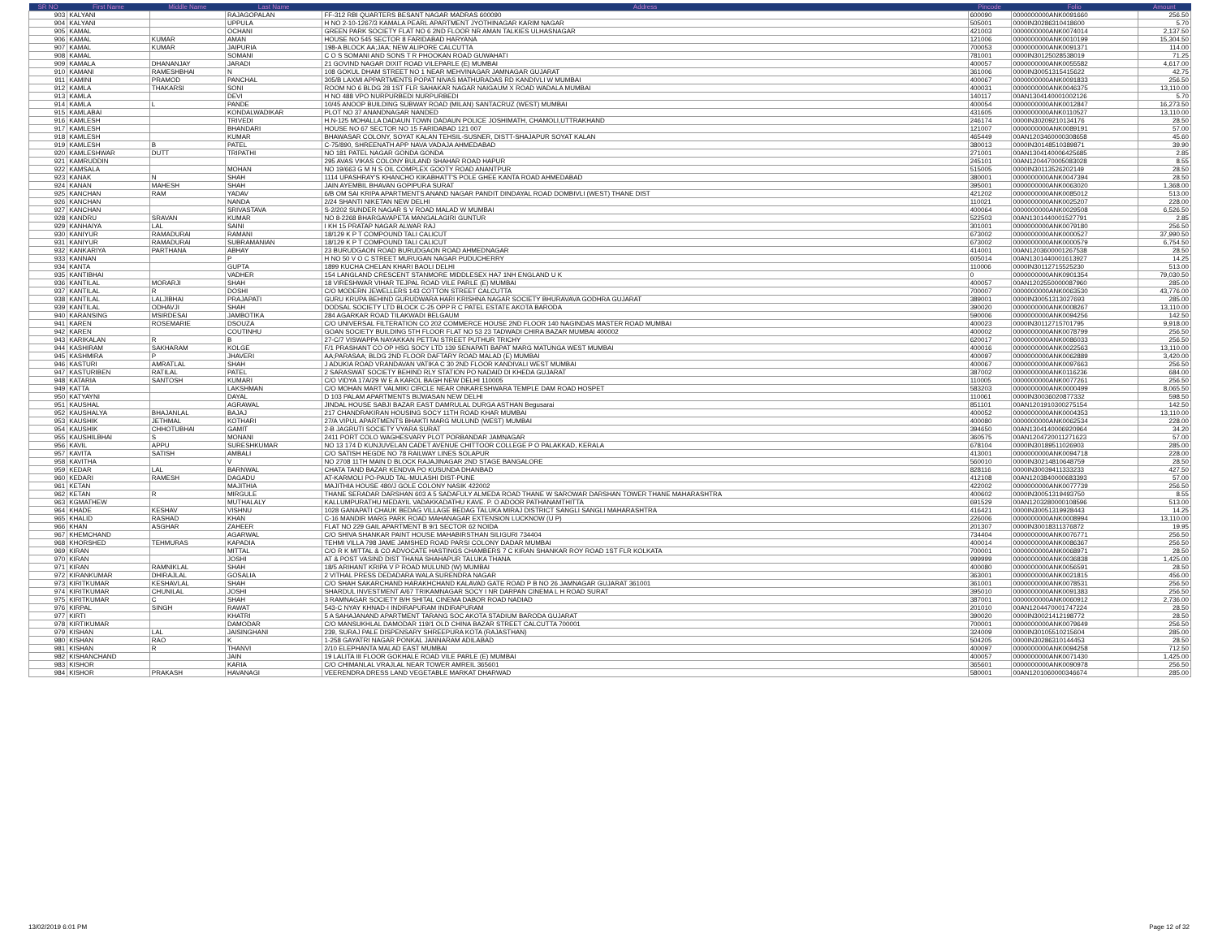| SR NO | First Name | Middle Name | Last Name | Address | Pincode | Folio | Amount |
| --- | --- | --- | --- | --- | --- | --- | --- |
| 903 | KALYANI | | RAJAGOPALAN | FF-312 RBI QUARTERS BESANT NAGAR MADRAS 600090 | 600090 | 0000000000ANK0091660 | 256.50 |
| 904 | KALYANI | | UPPULA | H NO 2-10-1267/3 KAMALA PEARL APARTMENT JYOTHINAGAR KARIM NAGAR | 505001 | 0000IN30286310418600 | 5.70 |
| 905 | KAMAL | | OCHANI | GREEN PARK SOCIETY FLAT NO 6 2ND FLOOR NR AMAN TALKIES ULHASNAGAR | 421003 | 0000000000ANK0074014 | 2,137.50 |
| 906 | KAMAL | KUMAR | AMAN | HOUSE NO 545 SECTOR 8 FARIDABAD HARYANA | 121006 | 0000000000ANK0010199 | 15,304.50 |
| 907 | KAMAL | KUMAR | JAIPURIA | 198-A BLOCK AA;JAA; NEW ALIPORE CALCUTTA | 700053 | 0000000000ANK0091371 | 114.00 |
| 908 | KAMAL | | SOMANI | C O S SOMANI AND SONS T R PHOOKAN ROAD GUWAHATI | 781001 | 0000IN30125028538019 | 71.25 |
| 909 | KAMALA | DHANANJAY | JARADI | 21 GOVIND NAGAR DIXIT ROAD VILEPARLE (E) MUMBAI | 400057 | 0000000000ANK0055582 | 4,617.00 |
| 910 | KAMANI | RAMESHBHAI | N | 108 GOKUL DHAM STREET NO 1 NEAR MEHVINAGAR JAMNAGAR GUJARAT | 361006 | 0000IN30051315415622 | 42.75 |
| 911 | KAMINI | PRAMOD | PANCHAL | 305/B LAXMI APPARTMENTS POPAT NIVAS MATHURADAS RD KANDIVLI W MUMBAI | 400067 | 0000000000ANK0091833 | 256.50 |
| 912 | KAMLA | THAKARSI | SONI | ROOM NO 6 BLDG 28 1ST FLR SAHAKAR NAGAR NAIGAUM X ROAD WADALA MUMBAI | 400031 | 0000000000ANK0046375 | 13,110.00 |
| 913 | KAMLA | | DEVI | H NO 488 VPO NURPURBEDI NURPURBEDI | 140117 | 00AN1304140001002126 | 5.70 |
| 914 | KAMLA | L | PANDE | 10/45 ANOOP BUILDING SUBWAY ROAD (MILAN) SANTACRUZ (WEST) MUMBAI | 400054 | 0000000000ANK0012847 | 16,273.50 |
| 915 | KAMLABAI | | KONDALWADIKAR | PLOT NO 37 ANANDNAGAR NANDED | 431605 | 0000000000ANK0110527 | 13,110.00 |
| 916 | KAMLESH | | TRIVEDI | H.N-125 MOHALLA DADAUN TOWN DADAUN POLICE JOSHIMATH, CHAMOLI,UTTRAKHAND | 246174 | 0000IN30209210134176 | 28.50 |
| 917 | KAMLESH | | BHANDARI | HOUSE NO 67 SECTOR NO 15 FARIDABAD 121 007 | 121007 | 0000000000ANK0089191 | 57.00 |
| 918 | KAMLESH | | KUMAR | BHAWASAR COLONY, SOYAT KALAN TEHSIL-SUSNER, DISTT-SHAJAPUR SOYAT KALAN | 465449 | 00AN1203460000308658 | 45.60 |
| 919 | KAMLESH | B | PATEL | C-75/890, SHREENATH APP NAVA VADAJA AHMEDABAD | 380013 | 0000IN30148510389871 | 39.90 |
| 920 | KAMLESHWAR | DUTT | TRIPATHI | NO 181 PATEL NAGAR GONDA GONDA | 271001 | 00AN1304140006425685 | 2.85 |
| 921 | KAMRUDDIN | | | 295 AVAS VIKAS COLONY BULAND SHAHAR ROAD HAPUR | 245101 | 00AN1204470005083028 | 8.55 |
| 922 | KAMSALA | | MOHAN | NO 19/663 G M N S OIL COMPLEX GOOTY ROAD ANANTPUR | 515005 | 0000IN30113526202149 | 28.50 |
| 923 | KANAK | N | SHAH | 1114 UPASHRAY'S KHANCHO KIKABHATT'S POLE GHEE KANTA ROAD AHMEDABAD | 380001 | 0000000000ANK0047394 | 28.50 |
| 924 | KANAN | MAHESH | SHAH | JAIN AYEMBIL BHAVAN GOPIPURA SURAT | 395001 | 0000000000ANK0063020 | 1,368.00 |
| 925 | KANCHAN | RAM | YADAV | 6/B OM SAI KRIPA APARTMENTS ANAND NAGAR PANDIT DINDAYAL ROAD DOMBIVLI (WEST) THANE DIST | 421202 | 0000000000ANK0085012 | 513.00 |
| 926 | KANCHAN | | NANDA | 2/24 SHANTI NIKETAN NEW DELHI | 110021 | 0000000000ANK0025207 | 228.00 |
| 927 | KANCHAN | | SRIVASTAVA | S-2/202 SUNDER NAGAR S V ROAD MALAD W MUMBAI | 400064 | 0000000000ANK0029508 | 6,526.50 |
| 928 | KANDRU | SRAVAN | KUMAR | NO 8-2268 BHARGAVAPETA MANGALAGIRI GUNTUR | 522503 | 00AN1301440001527791 | 2.85 |
| 929 | KANHAIYA | LAL | SAINI | I KH 15 PRATAP NAGAR ALWAR RAJ | 301001 | 0000000000ANK0079180 | 256.50 |
| 930 | KANIYUR | RAMADURAI | RAMANI | 18/129 K P T COMPOUND TALI CALICUT | 673002 | 0000000000ANK0000527 | 37,990.50 |
| 931 | KANIYUR | RAMADURAI | SUBRAMANIAN | 18/129 K P T COMPOUND TALI CALICUT | 673002 | 0000000000ANK0000579 | 6,754.50 |
| 932 | KANKARIYA | PARTHANA | ABHAY | 23 BURUDGAON ROAD BURUDGAON ROAD AHMEDNAGAR | 414001 | 00AN1203600001267538 | 28.50 |
| 933 | KANNAN | | P | H NO 50 V O C STREET MURUGAN NAGAR PUDUCHERRY | 605014 | 00AN1301440001613927 | 14.25 |
| 934 | KANTA | | GUPTA | 1899 KUCHA CHELAN KHARI BAOLI DELHI | 110006 | 0000IN30112715525230 | 513.00 |
| 935 | KANTIBHAI | | VADHER | 154 LANGLAND CRESCENT STANMORE MIDDLESEX HA7 1NH ENGLAND U K | 0 | 0000000000ANK0901354 | 79,030.50 |
| 936 | KANTILAL | MORARJI | SHAH | 18 VIRESHWAR VIHAR TEJPAL ROAD VILE PARLE (E) MUMBAI | 400057 | 00AN1202550000087960 | 285.00 |
| 937 | KANTILAL | R | DOSHI | C/O MODERN JEWELLERS 143 COTTON STREET CALCUTTA | 700007 | 0000000000ANK0063530 | 43,776.00 |
| 938 | KANTILAL | LALJIBHAI | PRAJAPATI | GURU KRUPA BEHIND GURUDWARA HARI KRISHNA NAGAR SOCIETY BHURAVAVA GODHRA GUJARAT | 389001 | 0000IN30051313027693 | 285.00 |
| 939 | KANTILAL | ODHAVJI | SHAH | DODSAL SOCIETY LTD BLOCK C-25 OPP R C PATEL ESTATE AKOTA BARODA | 390020 | 0000000000ANK0008267 | 13,110.00 |
| 940 | KARANSING | MSIRDESAI | JAMBOTIKA | 284 AGARKAR ROAD TILAKWADI BELGAUM | 590006 | 0000000000ANK0094256 | 142.50 |
| 941 | KAREN | ROSEMARIE | DSOUZA | C/O UNIVERSAL FILTERATION CO 202 COMMERCE HOUSE 2ND FLOOR 140 NAGINDAS MASTER ROAD MUMBAI | 400023 | 0000IN30112715701795 | 9,918.00 |
| 942 | KAREN | | COUTINHU | GOAN SOCIETY BUILDING 5TH FLOOR FLAT NO 53 23 TADWADI CHIRA BAZAR MUMBAI 400002 | 400002 | 0000000000ANK0078799 | 256.50 |
| 943 | KARIKALAN | R | B | 27-C/7 VISWAPPA NAYAKKAN PETTAI STREET PUTHUR TRICHY | 620017 | 0000000000ANK0086033 | 256.50 |
| 944 | KASHIRAM | SAKHARAM | KOLGE | F/1 PRASHANT CO OP HSG SOCY LTD 139 SENAPATI BAPAT MARG MATUNGA WEST MUMBAI | 400016 | 0000000000ANK0022563 | 13,110.00 |
| 945 | KASHMIRA | P | JHAVERI | AA;PARASAA; BLDG 2ND FLOOR DAFTARY ROAD MALAD (E) MUMBAI | 400097 | 0000000000ANK0062889 | 3,420.00 |
| 946 | KASTURI | AMRATLAL | SHAH | J ADUKIA ROAD VRANDAVAN VATIKA C 30 2ND FLOOR KANDIVALI WEST MUMBAI | 400067 | 0000000000ANK0097663 | 256.50 |
| 947 | KASTURIBEN | RATILAL | PATEL | 2 SARASWAT SOCIETY BEHIND RLY STATION PO NADAID DI KHEDA GUJARAT | 387002 | 0000000000ANK0116236 | 684.00 |
| 948 | KATARIA | SANTOSH | KUMARI | C/O VIDYA 17A/29 W E A KAROL BAGH NEW DELHI 110005 | 110005 | 0000000000ANK0077261 | 256.50 |
| 949 | KATTA | | LAKSHMAN | C/O MOHAN MART VALMIKI CIRCLE NEAR ONKARESHWARA TEMPLE DAM ROAD HOSPET | 583203 | 0000000000ANK0000499 | 8,065.50 |
| 950 | KATYAYNI | | DAYAL | D 103 PALAM APARTMENTS BIJWASAN NEW DELHI | 110061 | 0000IN30036020877332 | 598.50 |
| 951 | KAUSHAL | | AGRAWAL | JINDAL HOUSE SABJI BAZAR EAST DAMRULAL DURGA ASTHAN Begusarai | 851101 | 00AN1201910300275154 | 142.50 |
| 952 | KAUSHALYA | BHAJANLAL | BAJAJ | 217 CHANDRAKIRAN HOUSING SOCY 11TH ROAD KHAR MUMBAI | 400052 | 0000000000ANK0004353 | 13,110.00 |
| 953 | KAUSHIK | JETHMAL | KOTHARI | 27/A VIPUL APARTMENTS BHAKTI MARG MULUND (WEST) MUMBAI | 400080 | 0000000000ANK0062534 | 228.00 |
| 954 | KAUSHIK | CHHOTUBHAI | GAMIT | 2-B JAGRUTI SOCIETY VYARA SURAT | 394650 | 00AN1304140006920964 | 34.20 |
| 955 | KAUSHILBHAI | S | MONANI | 2411 PORT COLO WAGHESVARY PLOT PORBANDAR JAMNAGAR | 360575 | 00AN1204720011271623 | 57.00 |
| 956 | KAVIL | APPU | SURESHKUMAR | NO 13 174 D KUNJUVELAN CADET AVENUE CHITTOOR COLLEGE P O PALAKKAD, KERALA | 678104 | 0000IN30189511026903 | 285.00 |
| 957 | KAVITA | SATISH | AMBALI | C/O SATISH HEGDE NO 78 RAILWAY LINES SOLAPUR | 413001 | 0000000000ANK0094718 | 228.00 |
| 958 | KAVITHA | | V | NO 2708 11TH MAIN D BLOCK RAJAJINAGAR 2ND STAGE BANGALORE | 560010 | 0000IN30214810648759 | 28.50 |
| 959 | KEDAR | LAL | BARNWAL | CHATA TAND BAZAR KENDVA PO KUSUNDA DHANBAD | 828116 | 0000IN30039411333233 | 427.50 |
| 960 | KEDARI | RAMESH | DAGADU | AT-KARMOLI PO-PAUD TAL-MULASHI DIST-PUNE | 412108 | 00AN1203840000683393 | 57.00 |
| 961 | KETAN | | MAJITHIA | MAJITHIA HOUSE 480/J GOLE COLONY NASIK 422002 | 422002 | 0000000000ANK0077739 | 256.50 |
| 962 | KETAN | R | MIRGULE | THANE SERADAR DARSHAN 603 A 5 SADAFULY ALMEDA ROAD THANE W SAROWAR DARSHAN TOWER THANE MAHARASHTRA | 400602 | 0000IN30051319493750 | 8.55 |
| 963 | KGMATHEW | | MUTHALALY | KALLUMPURATHU MEDAYIL VADAKKADATHU KAVE. P. O ADOOR PATHANAMTHITTA | 691529 | 00AN1203280000108596 | 513.00 |
| 964 | KHADE | KESHAV | VISHNU | 1028 GANAPATI CHAUK BEDAG VILLAGE BEDAG TALUKA MIRAJ DISTRICT SANGLI SANGLI MAHARASHTRA | 416421 | 0000IN30051319928443 | 14.25 |
| 965 | KHALID | RASHAD | KHAN | C-16 MANDIR MARG PARK ROAD MAHANAGAR EXTENSION LUCKNOW (U P) | 226006 | 0000000000ANK0008994 | 13,110.00 |
| 966 | KHAN | ASGHAR | ZAHEER | FLAT NO 229 GAIL APARTMENT B 9/1 SECTOR 62 NOIDA | 201307 | 0000IN30018311376872 | 19.95 |
| 967 | KHEMCHAND | | AGARWAL | C/O SHIVA SHANKAR PAINT HOUSE MAHABIRSTHAN SILIGURI 734404 | 734404 | 0000000000ANK0076771 | 256.50 |
| 968 | KHORSHED | TEHMURAS | KAPADIA | TEHMI VILLA 798 JAME JAMSHED ROAD PARSI COLONY DADAR MUMBAI | 400014 | 0000000000ANK0086367 | 256.50 |
| 969 | KIRAN | | MITTAL | C/O R K MITTAL & CO ADVOCATE HASTINGS CHAMBERS 7 C KIRAN SHANKAR ROY ROAD 1ST FLR KOLKATA | 700001 | 0000000000ANK0068971 | 28.50 |
| 970 | KIRAN | | JOSHI | AT & POST VASIND DIST THANA SHAHAPUR TALUKA THANA | 999999 | 0000000000ANK0036838 | 1,425.00 |
| 971 | KIRAN | RAMNIKLAL | SHAH | 18/5 ARIHANT KRIPA V P ROAD MULUND (W) MUMBAI | 400080 | 0000000000ANK0056591 | 28.50 |
| 972 | KIRANKUMAR | DHIRAJLAL | GOSALIA | 2 VITHAL PRESS DEDADARA WALA SURENDRA NAGAR | 363001 | 0000000000ANK0021815 | 456.00 |
| 973 | KIRITKUMAR | KESHAVLAL | SHAH | C/O SHAH SAKARCHAND HARAKHCHAND KALAVAD GATE ROAD P B NO 26 JAMNAGAR GUJARAT 361001 | 361001 | 0000000000ANK0078531 | 256.50 |
| 974 | KIRITKUMAR | CHUNILAL | JOSHI | SHARDUL INVESTMENT A/67 TRIKAMNAGAR SOCY I NR DARPAN CINEMA L H ROAD SURAT | 395010 | 0000000000ANK0091383 | 256.50 |
| 975 | KIRITKUMAR | C | SHAH | 3 RAMNAGAR SOCIETY B/H SHITAL CINEMA DABOR ROAD NADIAD | 387001 | 0000000000ANK0060912 | 2,736.00 |
| 976 | KIRPAL | SINGH | RAWAT | 543-C NYAY KHNAD-I INDIRAPURAM INDIRAPURAM | 201010 | 00AN1204470001747224 | 28.50 |
| 977 | KIRTI | | KHATRI | 5 A SAHAJANAND APARTMENT TARANG SOC AKOTA STADIUM BARODA GUJARAT | 390020 | 0000IN30021412198772 | 28.50 |
| 978 | KIRTIKUMAR | | DAMODAR | C/O MANSUKHLAL DAMODAR 119/1 OLD CHINA BAZAR STREET CALCUTTA 700001 | 700001 | 0000000000ANK0079649 | 256.50 |
| 979 | KISHAN | LAL | JAISINGHANI | 239, SURAJ PALE DISPENSARY SHREEPURA KOTA (RAJASTHAN) | 324009 | 0000IN30105510215604 | 285.00 |
| 980 | KISHAN | RAO | K | 1-258 GAYATRI NAGAR PONKAL JANNARAM ADILABAD | 504205 | 0000IN30286310144453 | 28.50 |
| 981 | KISHAN | R | THANVI | 2/10 ELEPHANTA MALAD EAST MUMBAI | 400097 | 0000000000ANK0094258 | 712.50 |
| 982 | KISHANCHAND | | JAIN | 19 LALITA III FLOOR GOKHALE ROAD VILE PARLE (E) MUMBAI | 400057 | 0000000000ANK0071430 | 1,425.00 |
| 983 | KISHOR | | KARIA | C/O CHIMANLAL VRAJLAL NEAR TOWER AMREIL 365601 | 365601 | 0000000000ANK0090978 | 256.50 |
| 984 | KISHOR | PRAKASH | HAVANAGI | VEERENDRA DRESS LAND VEGETABLE MARKAT DHARWAD | 580001 | 00AN1201060000346674 | 285.00 |
13/02/2019 6:01 PM Page 12 of 32